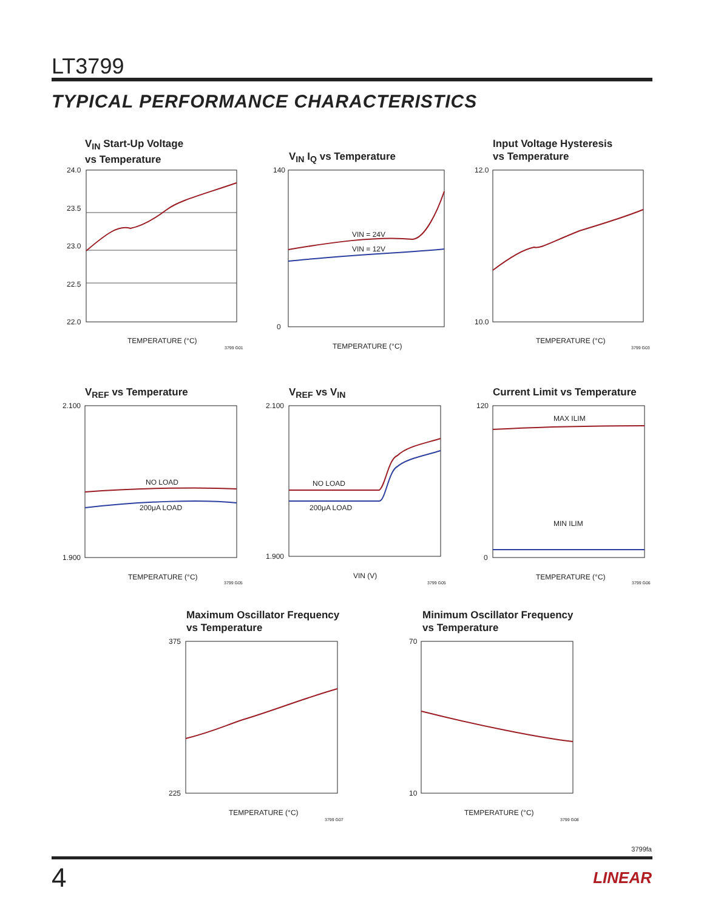LT3799
TYPICAL PERFORMANCE CHARACTERISTICS
V<sub>IN</sub> Start-Up Voltage
vs Temperature
24.0
23.5
23.0
22.5
22.0
TEMPERATURE (°C)
3799 G01
V<sub>IN</sub> I<sub>Q</sub> vs Temperature
VIN = 24V
VIN = 12V
140
0
TEMPERATURE (°C)
Input Voltage Hysteresis
vs Temperature
12.0
10.0
TEMPERATURE (°C)
3799 G03
V<sub>REF</sub> vs Temperature
NO LOAD
200μA LOAD
2.100
1.900
TEMPERATURE (°C)
3799 G05
V<sub>REF</sub> vs V<sub>IN</sub>
NO LOAD
200μA LOAD
2.100
1.900
VIN (V)
3799 G05
Current Limit vs Temperature
MAX ILIM
MIN ILIM
120
0
TEMPERATURE (°C)
3799 G06
Maximum Oscillator Frequency
vs Temperature
375
225
TEMPERATURE (°C)
3799 G07
Minimum Oscillator Frequency
vs Temperature
70
10
TEMPERATURE (°C)
3799 G08
3799fa
4 LINEAR